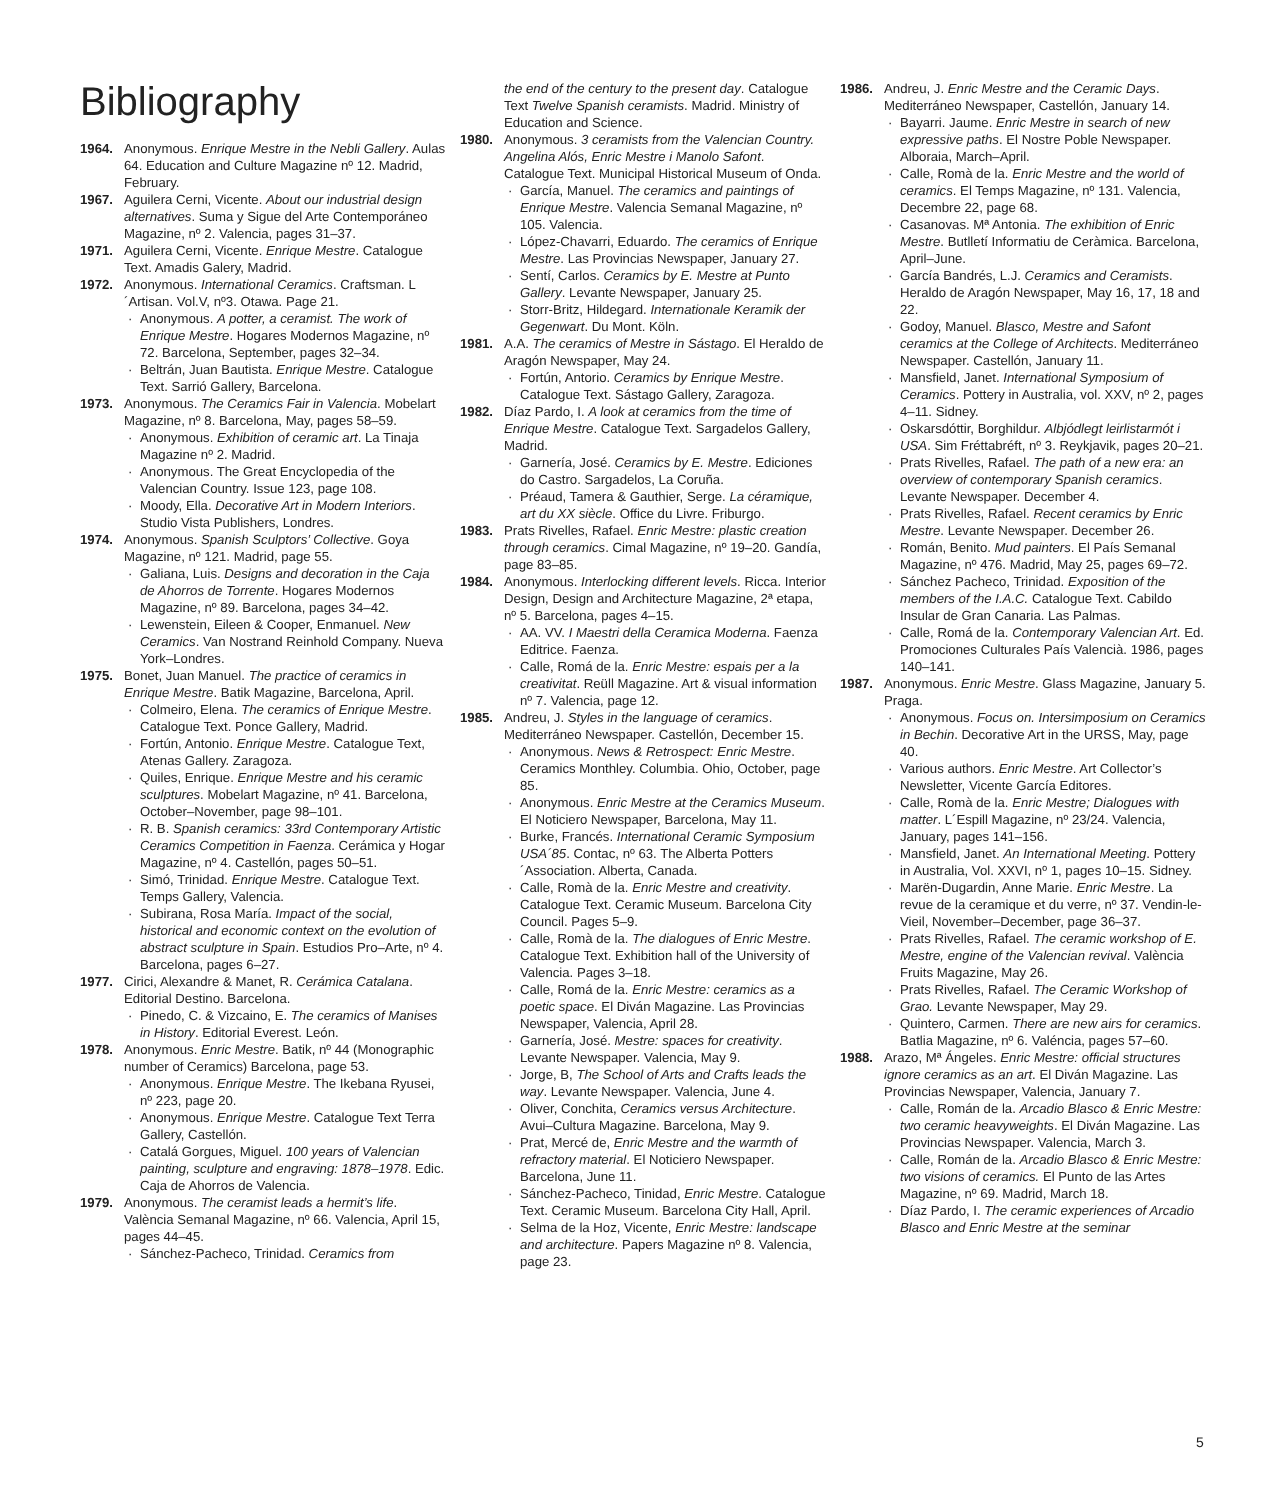Bibliography
1964. Anonymous. Enrique Mestre in the Nebli Gallery. Aulas 64. Education and Culture Magazine nº 12. Madrid, February.
1967. Aguilera Cerni, Vicente. About our industrial design alternatives. Suma y Sigue del Arte Contemporáneo Magazine, nº 2. Valencia, pages 31–37.
1971. Aguilera Cerni, Vicente. Enrique Mestre. Catalogue Text. Amadis Galery, Madrid.
1972. Anonymous. International Ceramics. Craftsman. L´Artisan. Vol.V, nº3. Otawa. Page 21.
· Anonymous. A potter, a ceramist. The work of Enrique Mestre. Hogares Modernos Magazine, nº 72. Barcelona, September, pages 32–34.
· Beltrán, Juan Bautista. Enrique Mestre. Catalogue Text. Sarrió Gallery, Barcelona.
1973. Anonymous. The Ceramics Fair in Valencia. Mobelart Magazine, nº 8. Barcelona, May, pages 58–59.
· Anonymous. Exhibition of ceramic art. La Tinaja Magazine nº 2. Madrid.
· Anonymous. The Great Encyclopedia of the Valencian Country. Issue 123, page 108.
· Moody, Ella. Decorative Art in Modern Interiors. Studio Vista Publishers, Londres.
1974. Anonymous. Spanish Sculptors’ Collective. Goya Magazine, nº 121. Madrid, page 55.
· Galiana, Luis. Designs and decoration in the Caja de Ahorros de Torrente. Hogares Modernos Magazine, nº 89. Barcelona, pages 34–42.
· Lewenstein, Eileen & Cooper, Enmanuel. New Ceramics. Van Nostrand Reinhold Company. Nueva York–Londres.
1975. Bonet, Juan Manuel. The practice of ceramics in Enrique Mestre. Batik Magazine, Barcelona, April.
· Colmeiro, Elena. The ceramics of Enrique Mestre. Catalogue Text. Ponce Gallery, Madrid.
· Fortún, Antonio. Enrique Mestre. Catalogue Text, Atenas Gallery. Zaragoza.
· Quiles, Enrique. Enrique Mestre and his ceramic sculptures. Mobelart Magazine, nº 41. Barcelona, October–November, page 98–101.
· R. B. Spanish ceramics: 33rd Contemporary Artistic Ceramics Competition in Faenza. Cerámica y Hogar Magazine, nº 4. Castellón, pages 50–51.
· Simó, Trinidad. Enrique Mestre. Catalogue Text. Temps Gallery, Valencia.
· Subirana, Rosa María. Impact of the social, historical and economic context on the evolution of abstract sculpture in Spain. Estudios Pro–Arte, nº 4. Barcelona, pages 6–27.
1977. Cirici, Alexandre & Manet, R. Cerámica Catalana. Editorial Destino. Barcelona.
· Pinedo, C. & Vizcaino, E. The ceramics of Manises in History. Editorial Everest. León.
1978. Anonymous. Enric Mestre. Batik, nº 44 (Monographic number of Ceramics) Barcelona, page 53.
· Anonymous. Enrique Mestre. The Ikebana Ryusei, nº 223, page 20.
· Anonymous. Enrique Mestre. Catalogue Text Terra Gallery, Castellón.
· Catalá Gorgues, Miguel. 100 years of Valencian painting, sculpture and engraving: 1878–1978. Edic. Caja de Ahorros de Valencia.
1979. Anonymous. The ceramist leads a hermit’s life. València Semanal Magazine, nº 66. Valencia, April 15, pages 44–45.
· Sánchez-Pacheco, Trinidad. Ceramics from
the end of the century to the present day. Catalogue Text Twelve Spanish ceramists. Madrid. Ministry of Education and Science.
1980. Anonymous. 3 ceramists from the Valencian Country. Angelina Alós, Enric Mestre i Manolo Safont. Catalogue Text. Municipal Historical Museum of Onda.
· García, Manuel. The ceramics and paintings of Enrique Mestre. Valencia Semanal Magazine, nº 105. Valencia.
· López-Chavarri, Eduardo. The ceramics of Enrique Mestre. Las Provincias Newspaper, January 27.
· Sentí, Carlos. Ceramics by E. Mestre at Punto Gallery. Levante Newspaper, January 25.
· Storr-Britz, Hildegard. Internationale Keramik der Gegenwart. Du Mont. Köln.
1981. A.A. The ceramics of Mestre in Sástago. El Heraldo de Aragón Newspaper, May 24.
· Fortún, Antorio. Ceramics by Enrique Mestre. Catalogue Text. Sástago Gallery, Zaragoza.
1982. Díaz Pardo, I. A look at ceramics from the time of Enrique Mestre. Catalogue Text. Sargadelos Gallery, Madrid.
· Garnería, José. Ceramics by E. Mestre. Ediciones do Castro. Sargadelos, La Coruña.
· Préaud, Tamera & Gauthier, Serge. La céramique, art du XX siècle. Office du Livre. Friburgo.
1983. Prats Rivelles, Rafael. Enric Mestre: plastic creation through ceramics. Cimal Magazine, nº 19–20. Gandía, page 83–85.
1984. Anonymous. Interlocking different levels. Ricca. Interior Design, Design and Architecture Magazine, 2ª etapa, nº 5. Barcelona, pages 4–15.
· AA. VV. I Maestri della Ceramica Moderna. Faenza Editrice. Faenza.
· Calle, Romá de la. Enric Mestre: espais per a la creativitat. Reüll Magazine. Art & visual information nº 7. Valencia, page 12.
1985. Andreu, J. Styles in the language of ceramics. Mediterráneo Newspaper. Castellón, December 15.
· Anonymous. News & Retrospect: Enric Mestre. Ceramics Monthley. Columbia. Ohio, October, page 85.
· Anonymous. Enric Mestre at the Ceramics Museum. El Noticiero Newspaper, Barcelona, May 11.
· Burke, Francés. International Ceramic Symposium USA´85. Contac, nº 63. The Alberta Potters´Association. Alberta, Canada.
· Calle, Romà de la. Enric Mestre and creativity. Catalogue Text. Ceramic Museum. Barcelona City Council. Pages 5–9.
· Calle, Romà de la. The dialogues of Enric Mestre. Catalogue Text. Exhibition hall of the University of Valencia. Pages 3–18.
· Calle, Romá de la. Enric Mestre: ceramics as a poetic space. El Diván Magazine. Las Provincias Newspaper, Valencia, April 28.
· Garnería, José. Mestre: spaces for creativity. Levante Newspaper. Valencia, May 9.
· Jorge, B, The School of Arts and Crafts leads the way. Levante Newspaper. Valencia, June 4.
· Oliver, Conchita, Ceramics versus Architecture. Avui–Cultura Magazine. Barcelona, May 9.
· Prat, Mercé de, Enric Mestre and the warmth of refractory material. El Noticiero Newspaper. Barcelona, June 11.
· Sánchez-Pacheco, Tinidad, Enric Mestre. Catalogue Text. Ceramic Museum. Barcelona City Hall, April.
· Selma de la Hoz, Vicente, Enric Mestre: landscape and architecture. Papers Magazine nº 8. Valencia, page 23.
1986. Andreu, J. Enric Mestre and the Ceramic Days. Mediterráneo Newspaper, Castellón, January 14.
· Bayarri. Jaume. Enric Mestre in search of new expressive paths. El Nostre Poble Newspaper. Alboraia, March–April.
· Calle, Romà de la. Enric Mestre and the world of ceramics. El Temps Magazine, nº 131. Valencia, Decembre 22, page 68.
· Casanovas. Mª Antonia. The exhibition of Enric Mestre. Butlletí Informatiu de Ceràmica. Barcelona, April–June.
· García Bandrés, L.J. Ceramics and Ceramists. Heraldo de Aragón Newspaper, May 16, 17, 18 and 22.
· Godoy, Manuel. Blasco, Mestre and Safont ceramics at the College of Architects. Mediterráneo Newspaper. Castellón, January 11.
· Mansfield, Janet. International Symposium of Ceramics. Pottery in Australia, vol. XXV, nº 2, pages 4–11. Sidney.
· Oskarsdóttir, Borghildur. Albjódlegt leirlistarmót i USA. Sim Fréttabréft, nº 3. Reykjavik, pages 20–21.
· Prats Rivelles, Rafael. The path of a new era: an overview of contemporary Spanish ceramics. Levante Newspaper. December 4.
· Prats Rivelles, Rafael. Recent ceramics by Enric Mestre. Levante Newspaper. December 26.
· Román, Benito. Mud painters. El País Semanal Magazine, nº 476. Madrid, May 25, pages 69–72.
· Sánchez Pacheco, Trinidad. Exposition of the members of the I.A.C. Catalogue Text. Cabildo Insular de Gran Canaria. Las Palmas.
· Calle, Romá de la. Contemporary Valencian Art. Ed. Promociones Culturales País Valencià. 1986, pages 140–141.
1987. Anonymous. Enric Mestre. Glass Magazine, January 5. Praga.
· Anonymous. Focus on. Intersimposium on Ceramics in Bechin. Decorative Art in the URSS, May, page 40.
· Various authors. Enric Mestre. Art Collector’s Newsletter, Vicente García Editores.
· Calle, Romà de la. Enric Mestre; Dialogues with matter. L´Espill Magazine, nº 23/24. Valencia, January, pages 141–156.
· Mansfield, Janet. An International Meeting. Pottery in Australia, Vol. XXVI, nº 1, pages 10–15. Sidney.
· Marën-Dugardin, Anne Marie. Enric Mestre. La revue de la ceramique et du verre, nº 37. Vendin-le-Vieil, November–December, page 36–37.
· Prats Rivelles, Rafael. The ceramic workshop of E. Mestre, engine of the Valencian revival. València Fruits Magazine, May 26.
· Prats Rivelles, Rafael. The Ceramic Workshop of Grao. Levante Newspaper, May 29.
· Quintero, Carmen. There are new airs for ceramics. Batlia Magazine, nº 6. Valéncia, pages 57–60.
1988. Arazo, Mª Ángeles. Enric Mestre: official structures ignore ceramics as an art. El Diván Magazine. Las Provincias Newspaper, Valencia, January 7.
· Calle, Román de la. Arcadio Blasco & Enric Mestre: two ceramic heavyweights. El Diván Magazine. Las Provincias Newspaper. Valencia, March 3.
· Calle, Román de la. Arcadio Blasco & Enric Mestre: two visions of ceramics. El Punto de las Artes Magazine, nº 69. Madrid, March 18.
· Díaz Pardo, I. The ceramic experiences of Arcadio Blasco and Enric Mestre at the seminar
5